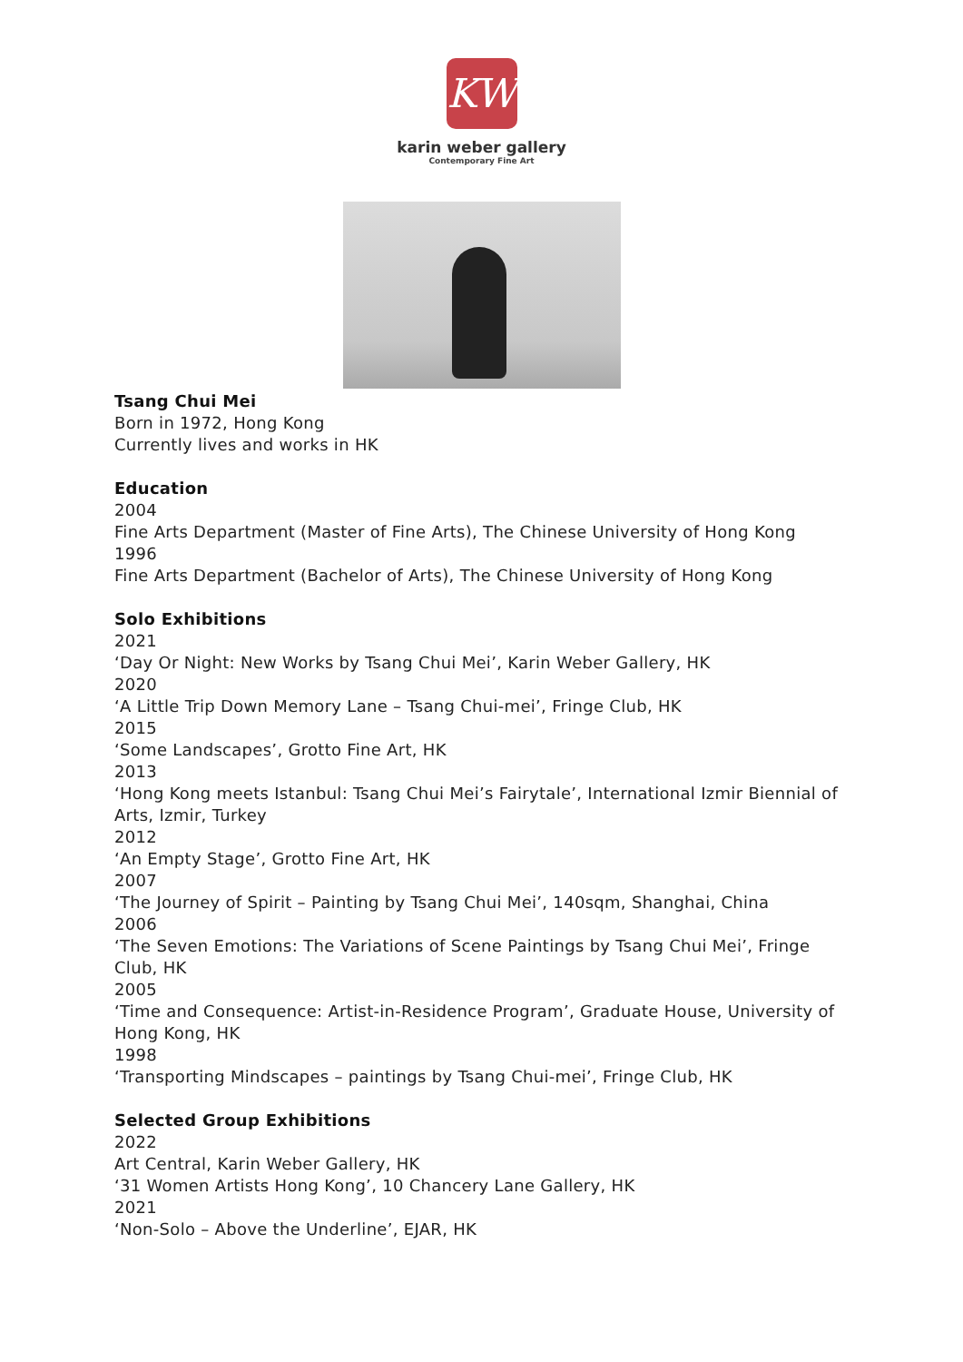KW
karin weber gallery
Contemporary Fine Art
Tsang Chui Mei
Born in 1972, Hong Kong
Currently lives and works in HK
Education
2004
Fine Arts Department (Master of Fine Arts), The Chinese University of Hong Kong
1996
Fine Arts Department (Bachelor of Arts), The Chinese University of Hong Kong
Solo Exhibitions
2021
‘Day Or Night: New Works by Tsang Chui Mei’, Karin Weber Gallery, HK
2020
‘A Little Trip Down Memory Lane – Tsang Chui-mei’, Fringe Club, HK
2015
‘Some Landscapes’, Grotto Fine Art, HK
2013
‘Hong Kong meets Istanbul: Tsang Chui Mei’s Fairytale’, International Izmir Biennial of Arts, Izmir, Turkey
2012
‘An Empty Stage’, Grotto Fine Art, HK
2007
‘The Journey of Spirit – Painting by Tsang Chui Mei’, 140sqm, Shanghai, China
2006
‘The Seven Emotions: The Variations of Scene Paintings by Tsang Chui Mei’, Fringe Club, HK
2005
‘Time and Consequence: Artist-in-Residence Program’, Graduate House, University of Hong Kong, HK
1998
‘Transporting Mindscapes – paintings by Tsang Chui-mei’, Fringe Club, HK
Selected Group Exhibitions
2022
Art Central, Karin Weber Gallery, HK
‘31 Women Artists Hong Kong’, 10 Chancery Lane Gallery, HK
2021
‘Non-Solo – Above the Underline’, EJAR, HK